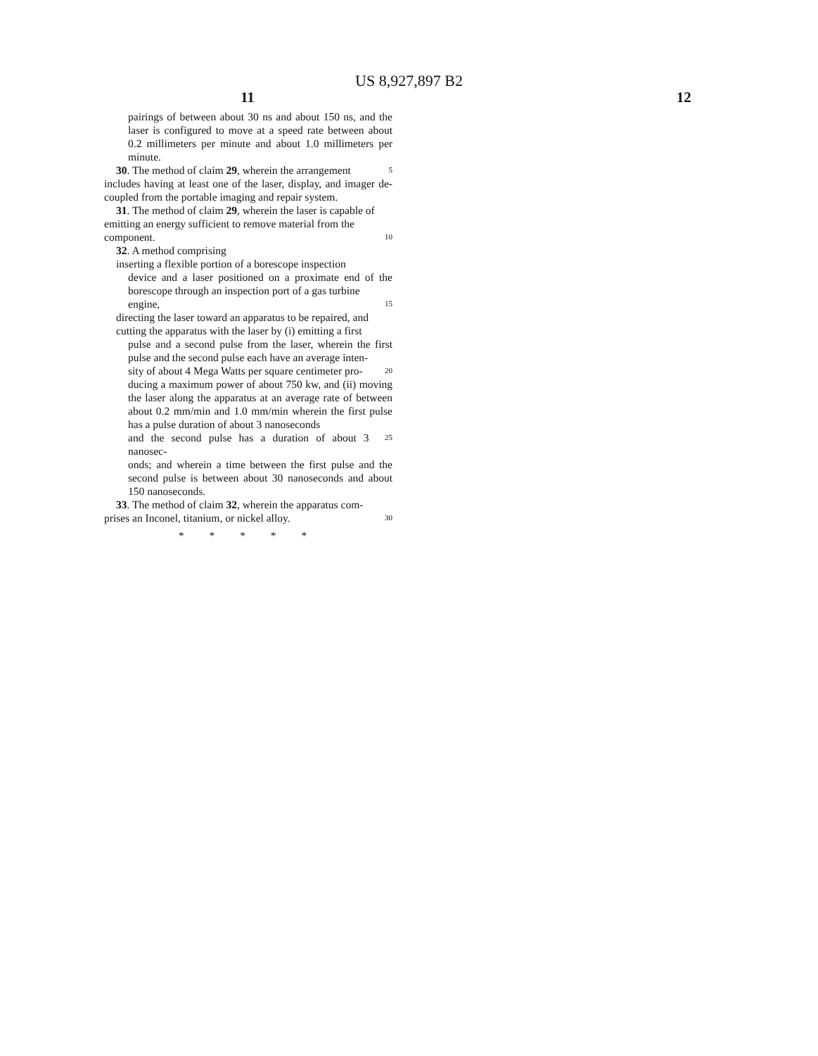US 8,927,897 B2
11 12
pairings of between about 30 ns and about 150 ns, and the laser is configured to move at a speed rate between about 0.2 millimeters per minute and about 1.0 millimeters per minute.
30. The method of claim 29, wherein the arrangement
5
includes having at least one of the laser, display, and imager de-coupled from the portable imaging and repair system.
31. The method of claim 29, wherein the laser is capable of
emitting an energy sufficient to remove material from the
component.
10
32. A method comprising
inserting a flexible portion of a borescope inspection
device and a laser positioned on a proximate end of the borescope through an inspection port of a gas turbine
engine,
15
directing the laser toward an apparatus to be repaired, and
cutting the apparatus with the laser by (i) emitting a first
pulse and a second pulse from the laser, wherein the first pulse and the second pulse each have an average inten-
sity of about 4 Mega Watts per square centimeter pro-
20
ducing a maximum power of about 750 kw, and (ii) moving the laser along the apparatus at an average rate of between about 0.2 mm/min and 1.0 mm/min wherein the first pulse has a pulse duration of about 3 nanoseconds
and the second pulse has a duration of about 3 nanosec-
25
onds; and wherein a time between the first pulse and the second pulse is between about 30 nanoseconds and about 150 nanoseconds.
33. The method of claim 32, wherein the apparatus com-
prises an Inconel, titanium, or nickel alloy.
30
* * * * *